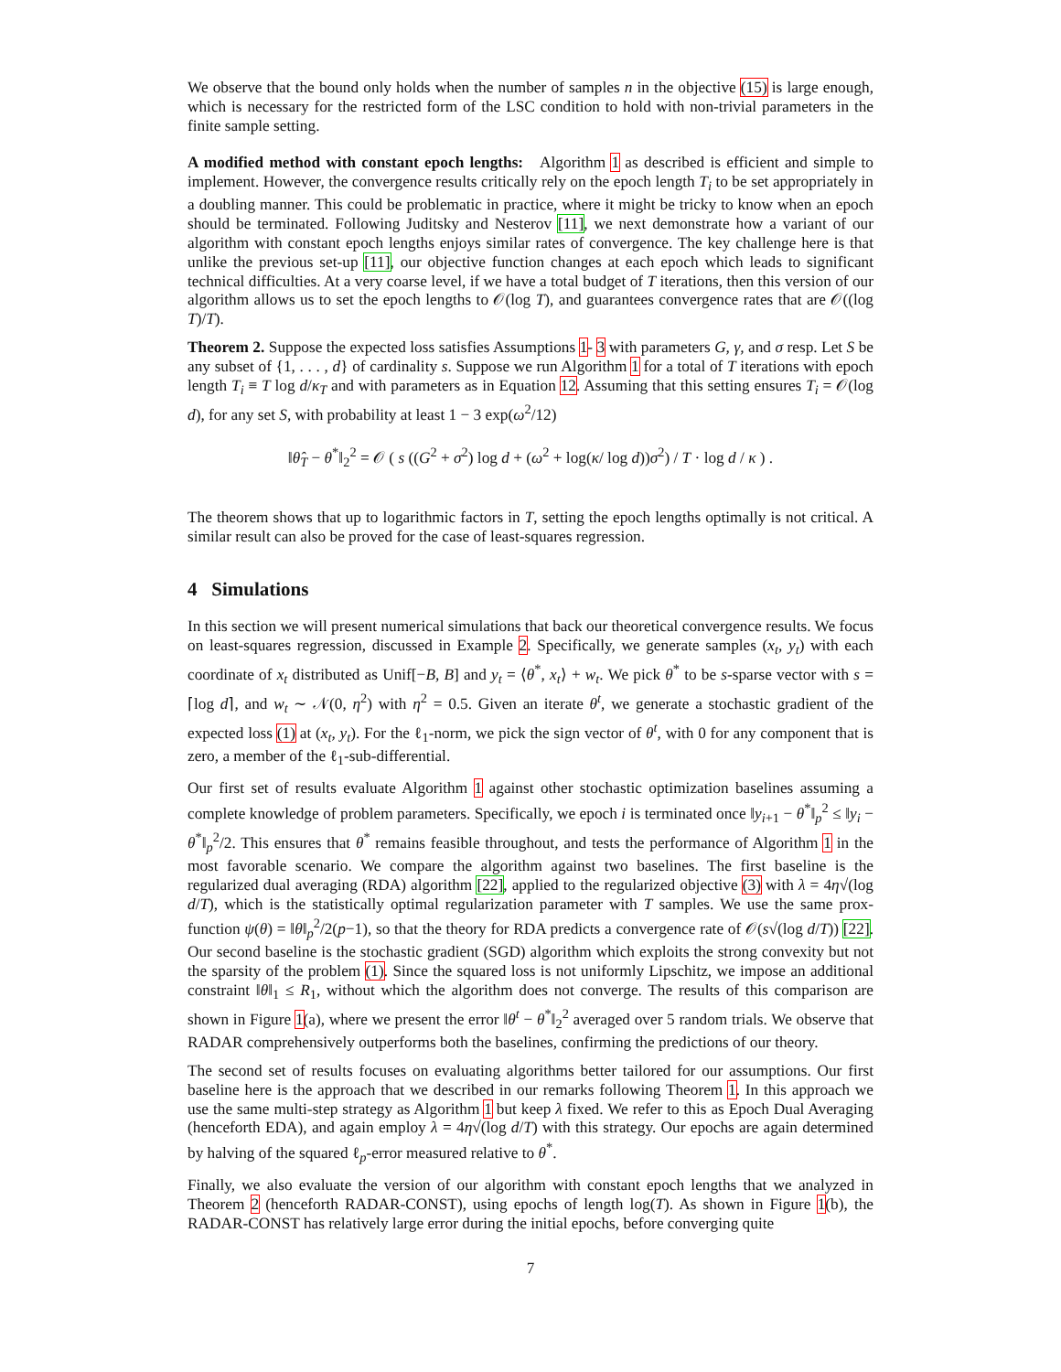We observe that the bound only holds when the number of samples n in the objective (15) is large enough, which is necessary for the restricted form of the LSC condition to hold with non-trivial parameters in the finite sample setting.
A modified method with constant epoch lengths: Algorithm 1 as described is efficient and simple to implement. However, the convergence results critically rely on the epoch length T<sub>i</sub> to be set appropriately in a doubling manner. This could be problematic in practice, where it might be tricky to know when an epoch should be terminated. Following Juditsky and Nesterov [11], we next demonstrate how a variant of our algorithm with constant epoch lengths enjoys similar rates of convergence. The key challenge here is that unlike the previous set-up [11], our objective function changes at each epoch which leads to significant technical difficulties. At a very coarse level, if we have a total budget of T iterations, then this version of our algorithm allows us to set the epoch lengths to 𝒪(log T), and guarantees convergence rates that are 𝒪((log T)/T).
Theorem 2. Suppose the expected loss satisfies Assumptions 1- 3 with parameters G, γ, and σ resp. Let S be any subset of {1, . . . , d} of cardinality s. Suppose we run Algorithm 1 for a total of T iterations with epoch length T<sub>i</sub> ≡ T log d/κ<sub>T</sub> and with parameters as in Equation 12. Assuming that this setting ensures T<sub>i</sub> = 𝒪(log d), for any set S, with probability at least 1 − 3 exp(ω<sup>2</sup>/12)
‖θ̂<sub>T</sub> − θ<sup>*</sup>‖<sub>2</sub><sup>2</sup> = 𝒪 ( s ((G<sup>2</sup> + σ<sup>2</sup>) log d + (ω<sup>2</sup> + log(κ/ log d))σ<sup>2</sup>) / T · log d / κ ) .
The theorem shows that up to logarithmic factors in T, setting the epoch lengths optimally is not critical. A similar result can also be proved for the case of least-squares regression.
4 Simulations
In this section we will present numerical simulations that back our theoretical convergence results. We focus on least-squares regression, discussed in Example 2. Specifically, we generate samples (x<sub>t</sub>, y<sub>t</sub>) with each coordinate of x<sub>t</sub> distributed as Unif[−B, B] and y<sub>t</sub> = ⟨θ<sup>*</sup>, x<sub>t</sub>⟩ + w<sub>t</sub>. We pick θ<sup>*</sup> to be s-sparse vector with s = ⌈log d⌉, and w<sub>t</sub> ∼ 𝒩(0, η<sup>2</sup>) with η<sup>2</sup> = 0.5. Given an iterate θ<sup>t</sup>, we generate a stochastic gradient of the expected loss (1) at (x<sub>t</sub>, y<sub>t</sub>). For the ℓ<sub>1</sub>-norm, we pick the sign vector of θ<sup>t</sup>, with 0 for any component that is zero, a member of the ℓ<sub>1</sub>-sub-differential.
Our first set of results evaluate Algorithm 1 against other stochastic optimization baselines assuming a complete knowledge of problem parameters. Specifically, we epoch i is terminated once ‖y<sub>i+1</sub> − θ<sup>*</sup>‖<sub>p</sub><sup>2</sup> ≤ ‖y<sub>i</sub> − θ<sup>*</sup>‖<sub>p</sub><sup>2</sup>/2. This ensures that θ<sup>*</sup> remains feasible throughout, and tests the performance of Algorithm 1 in the most favorable scenario. We compare the algorithm against two baselines. The first baseline is the regularized dual averaging (RDA) algorithm [22], applied to the regularized objective (3) with λ = 4η√(log d/T), which is the statistically optimal regularization parameter with T samples. We use the same prox-function ψ(θ) = ‖θ‖<sub>p</sub><sup>2</sup>/2(p−1), so that the theory for RDA predicts a convergence rate of 𝒪(s√(log d/T)) [22]. Our second baseline is the stochastic gradient (SGD) algorithm which exploits the strong convexity but not the sparsity of the problem (1). Since the squared loss is not uniformly Lipschitz, we impose an additional constraint ‖θ‖<sub>1</sub> ≤ R<sub>1</sub>, without which the algorithm does not converge. The results of this comparison are shown in Figure 1(a), where we present the error ‖θ<sup>t</sup> − θ<sup>*</sup>‖<sub>2</sub><sup>2</sup> averaged over 5 random trials. We observe that RADAR comprehensively outperforms both the baselines, confirming the predictions of our theory.
The second set of results focuses on evaluating algorithms better tailored for our assumptions. Our first baseline here is the approach that we described in our remarks following Theorem 1. In this approach we use the same multi-step strategy as Algorithm 1 but keep λ fixed. We refer to this as Epoch Dual Averaging (henceforth EDA), and again employ λ = 4η√(log d/T) with this strategy. Our epochs are again determined by halving of the squared ℓ<sub>p</sub>-error measured relative to θ<sup>*</sup>.
Finally, we also evaluate the version of our algorithm with constant epoch lengths that we analyzed in Theorem 2 (henceforth RADAR-CONST), using epochs of length log(T). As shown in Figure 1(b), the RADAR-CONST has relatively large error during the initial epochs, before converging quite
7